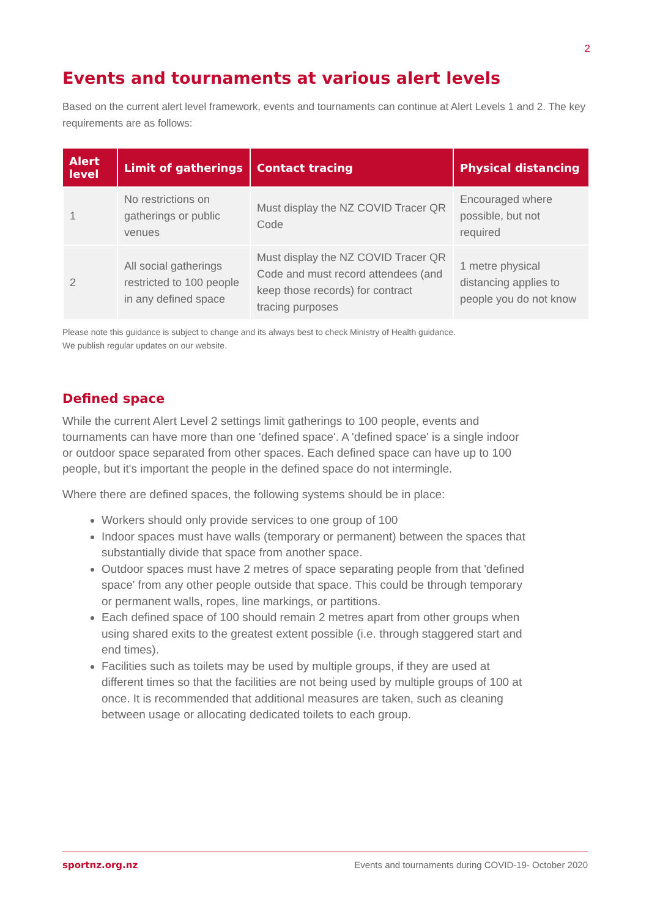2
Events and tournaments at various alert levels
Based on the current alert level framework, events and tournaments can continue at Alert Levels 1 and 2. The key requirements are as follows:
| Alert level | Limit of gatherings | Contact tracing | Physical distancing |
| --- | --- | --- | --- |
| 1 | No restrictions on gatherings or public venues | Must display the NZ COVID Tracer QR Code | Encouraged where possible, but not required |
| 2 | All social gatherings restricted to 100 people in any defined space | Must display the NZ COVID Tracer QR Code and must record attendees (and keep those records) for contract tracing purposes | 1 metre physical distancing applies to people you do not know |
Please note this guidance is subject to change and its always best to check Ministry of Health guidance.
We publish regular updates on our website.
Defined space
While the current Alert Level 2 settings limit gatherings to 100 people, events and tournaments can have more than one 'defined space'. A 'defined space' is a single indoor or outdoor space separated from other spaces. Each defined space can have up to 100 people, but it's important the people in the defined space do not intermingle.
Where there are defined spaces, the following systems should be in place:
Workers should only provide services to one group of 100
Indoor spaces must have walls (temporary or permanent) between the spaces that substantially divide that space from another space.
Outdoor spaces must have 2 metres of space separating people from that 'defined space' from any other people outside that space. This could be through temporary or permanent walls, ropes, line markings, or partitions.
Each defined space of 100 should remain 2 metres apart from other groups when using shared exits to the greatest extent possible (i.e. through staggered start and end times).
Facilities such as toilets may be used by multiple groups, if they are used at different times so that the facilities are not being used by multiple groups of 100 at once. It is recommended that additional measures are taken, such as cleaning between usage or allocating dedicated toilets to each group.
sportnz.org.nz Events and tournaments during COVID-19- October 2020